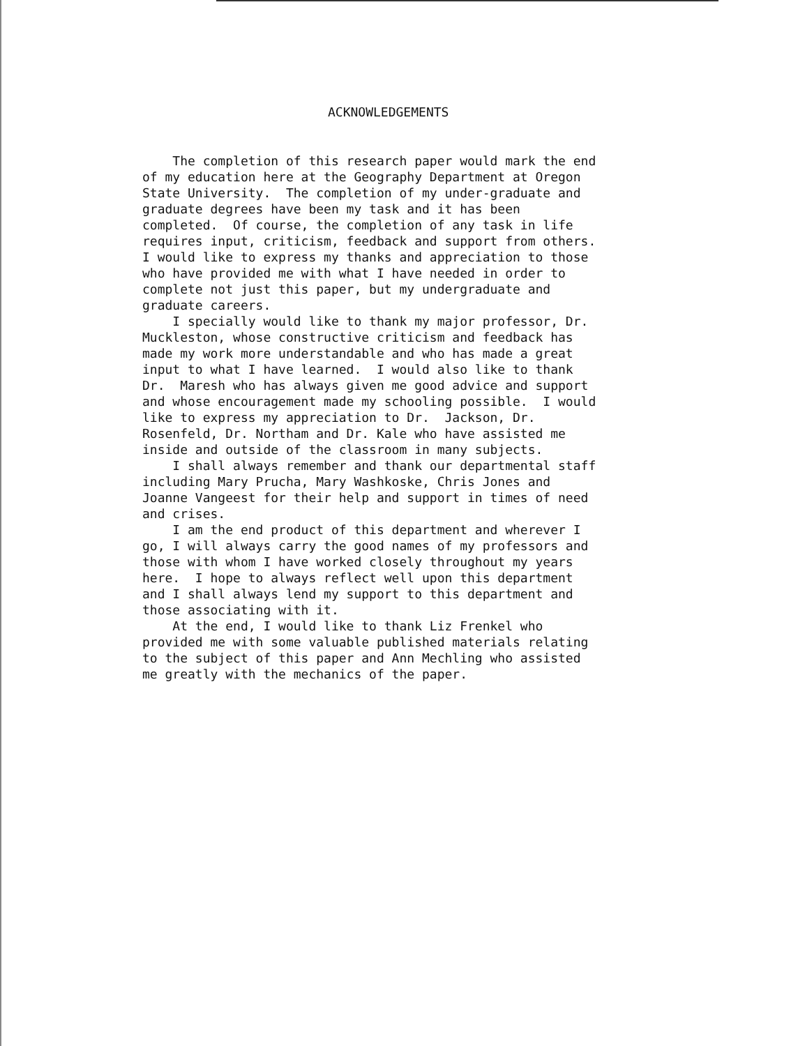ACKNOWLEDGEMENTS
The completion of this research paper would mark the end of my education here at the Geography Department at Oregon State University. The completion of my under-graduate and graduate degrees have been my task and it has been completed. Of course, the completion of any task in life requires input, criticism, feedback and support from others. I would like to express my thanks and appreciation to those who have provided me with what I have needed in order to complete not just this paper, but my undergraduate and graduate careers. I specially would like to thank my major professor, Dr. Muckleston, whose constructive criticism and feedback has made my work more understandable and who has made a great input to what I have learned. I would also like to thank Dr. Maresh who has always given me good advice and support and whose encouragement made my schooling possible. I would like to express my appreciation to Dr. Jackson, Dr. Rosenfeld, Dr. Northam and Dr. Kale who have assisted me inside and outside of the classroom in many subjects. I shall always remember and thank our departmental staff including Mary Prucha, Mary Washkoske, Chris Jones and Joanne Vangeest for their help and support in times of need and crises. I am the end product of this department and wherever I go, I will always carry the good names of my professors and those with whom I have worked closely throughout my years here. I hope to always reflect well upon this department and I shall always lend my support to this department and those associating with it. At the end, I would like to thank Liz Frenkel who provided me with some valuable published materials relating to the subject of this paper and Ann Mechling who assisted me greatly with the mechanics of the paper.